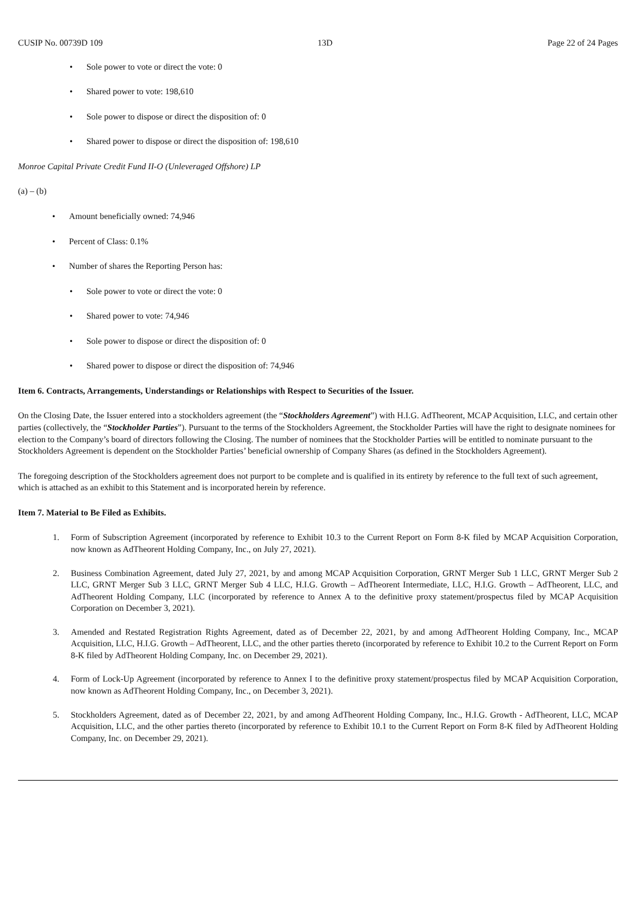CUSIP No. 00739D 109 13D Page 22 of 24 Pages
• Sole power to vote or direct the vote: 0
• Shared power to vote: 198,610
• Sole power to dispose or direct the disposition of: 0
• Shared power to dispose or direct the disposition of: 198,610
Monroe Capital Private Credit Fund II-O (Unleveraged Offshore) LP
(a) – (b)
• Amount beneficially owned: 74,946
• Percent of Class: 0.1%
• Number of shares the Reporting Person has:
• Sole power to vote or direct the vote: 0
• Shared power to vote: 74,946
• Sole power to dispose or direct the disposition of: 0
• Shared power to dispose or direct the disposition of: 74,946
Item 6. Contracts, Arrangements, Understandings or Relationships with Respect to Securities of the Issuer.
On the Closing Date, the Issuer entered into a stockholders agreement (the “Stockholders Agreement”) with H.I.G. AdTheorent, MCAP Acquisition, LLC, and certain other parties (collectively, the “Stockholder Parties”). Pursuant to the terms of the Stockholders Agreement, the Stockholder Parties will have the right to designate nominees for election to the Company’s board of directors following the Closing. The number of nominees that the Stockholder Parties will be entitled to nominate pursuant to the Stockholders Agreement is dependent on the Stockholder Parties’ beneficial ownership of Company Shares (as defined in the Stockholders Agreement).
The foregoing description of the Stockholders agreement does not purport to be complete and is qualified in its entirety by reference to the full text of such agreement, which is attached as an exhibit to this Statement and is incorporated herein by reference.
Item 7. Material to Be Filed as Exhibits.
1. Form of Subscription Agreement (incorporated by reference to Exhibit 10.3 to the Current Report on Form 8-K filed by MCAP Acquisition Corporation, now known as AdTheorent Holding Company, Inc., on July 27, 2021).
2. Business Combination Agreement, dated July 27, 2021, by and among MCAP Acquisition Corporation, GRNT Merger Sub 1 LLC, GRNT Merger Sub 2 LLC, GRNT Merger Sub 3 LLC, GRNT Merger Sub 4 LLC, H.I.G. Growth – AdTheorent Intermediate, LLC, H.I.G. Growth – AdTheorent, LLC, and AdTheorent Holding Company, LLC (incorporated by reference to Annex A to the definitive proxy statement/prospectus filed by MCAP Acquisition Corporation on December 3, 2021).
3. Amended and Restated Registration Rights Agreement, dated as of December 22, 2021, by and among AdTheorent Holding Company, Inc., MCAP Acquisition, LLC, H.I.G. Growth – AdTheorent, LLC, and the other parties thereto (incorporated by reference to Exhibit 10.2 to the Current Report on Form 8-K filed by AdTheorent Holding Company, Inc. on December 29, 2021).
4. Form of Lock-Up Agreement (incorporated by reference to Annex I to the definitive proxy statement/prospectus filed by MCAP Acquisition Corporation, now known as AdTheorent Holding Company, Inc., on December 3, 2021).
5. Stockholders Agreement, dated as of December 22, 2021, by and among AdTheorent Holding Company, Inc., H.I.G. Growth - AdTheorent, LLC, MCAP Acquisition, LLC, and the other parties thereto (incorporated by reference to Exhibit 10.1 to the Current Report on Form 8-K filed by AdTheorent Holding Company, Inc. on December 29, 2021).